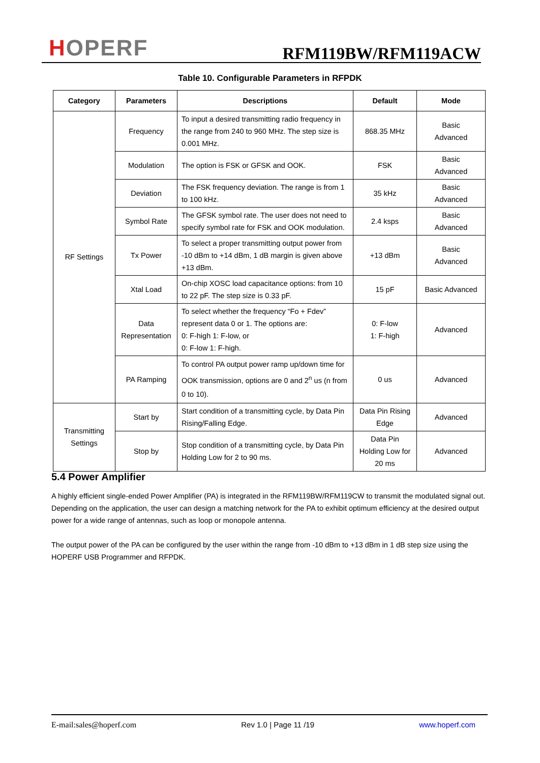HOPERF
RFM119BW/RFM119ACW
Table 10. Configurable Parameters in RFPDK
| Category | Parameters | Descriptions | Default | Mode |
| --- | --- | --- | --- | --- |
| RF Settings | Frequency | To input a desired transmitting radio frequency in the range from 240 to 960 MHz. The step size is 0.001 MHz. | 868.35 MHz | Basic Advanced |
| | Modulation | The option is FSK or GFSK and OOK. | FSK | Basic Advanced |
| | Deviation | The FSK frequency deviation. The range is from 1 to 100 kHz. | 35 kHz | Basic Advanced |
| | Symbol Rate | The GFSK symbol rate. The user does not need to specify symbol rate for FSK and OOK modulation. | 2.4 ksps | Basic Advanced |
| | Tx Power | To select a proper transmitting output power from -10 dBm to +14 dBm, 1 dB margin is given above +13 dBm. | +13 dBm | Basic Advanced |
| | Xtal Load | On-chip XOSC load capacitance options: from 10 to 22 pF. The step size is 0.33 pF. | 15 pF | Basic Advanced |
| | Data Representation | To select whether the frequency “Fo + Fdev” represent data 0 or 1. The options are: 0: F-high 1: F-low, or 0: F-low 1: F-high. | 0: F-low 1: F-high | Advanced |
| | PA Ramping | To control PA output power ramp up/down time for OOK transmission, options are 0 and 2<sup>n</sup> us (n from 0 to 10). | 0 us | Advanced |
| Transmitting Settings | Start by | Start condition of a transmitting cycle, by Data Pin Rising/Falling Edge. | Data Pin Rising Edge | Advanced |
| | Stop by | Stop condition of a transmitting cycle, by Data Pin Holding Low for 2 to 90 ms. | Data Pin Holding Low for 20 ms | Advanced |
5.4 Power Amplifier
A highly efficient single-ended Power Amplifier (PA) is integrated in the RFM119BW/RFM119CW to transmit the modulated signal out. Depending on the application, the user can design a matching network for the PA to exhibit optimum efficiency at the desired output power for a wide range of antennas, such as loop or monopole antenna.
The output power of the PA can be configured by the user within the range from -10 dBm to +13 dBm in 1 dB step size using the HOPERF USB Programmer and RFPDK.
E-mail:sales@hoperf.com Rev 1.0 | Page 11 /19 www.hoperf.com